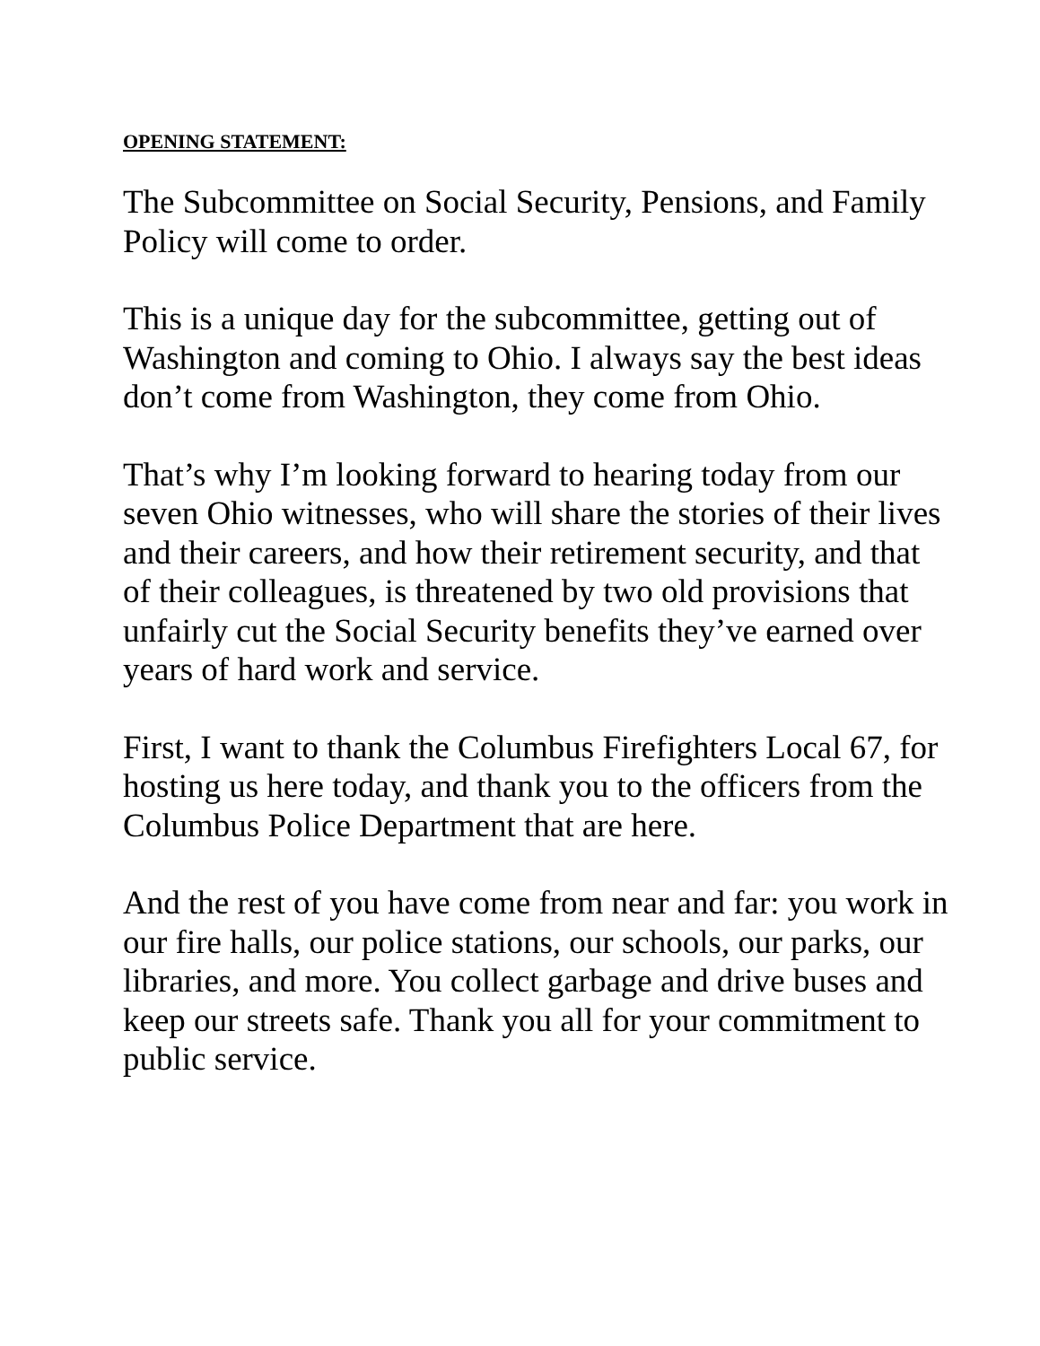OPENING STATEMENT:
The Subcommittee on Social Security, Pensions, and Family Policy will come to order.
This is a unique day for the subcommittee, getting out of Washington and coming to Ohio. I always say the best ideas don’t come from Washington, they come from Ohio.
That’s why I’m looking forward to hearing today from our seven Ohio witnesses, who will share the stories of their lives and their careers, and how their retirement security, and that of their colleagues, is threatened by two old provisions that unfairly cut the Social Security benefits they’ve earned over years of hard work and service.
First, I want to thank the Columbus Firefighters Local 67, for hosting us here today, and thank you to the officers from the Columbus Police Department that are here.
And the rest of you have come from near and far: you work in our fire halls, our police stations, our schools, our parks, our libraries, and more. You collect garbage and drive buses and keep our streets safe. Thank you all for your commitment to public service.